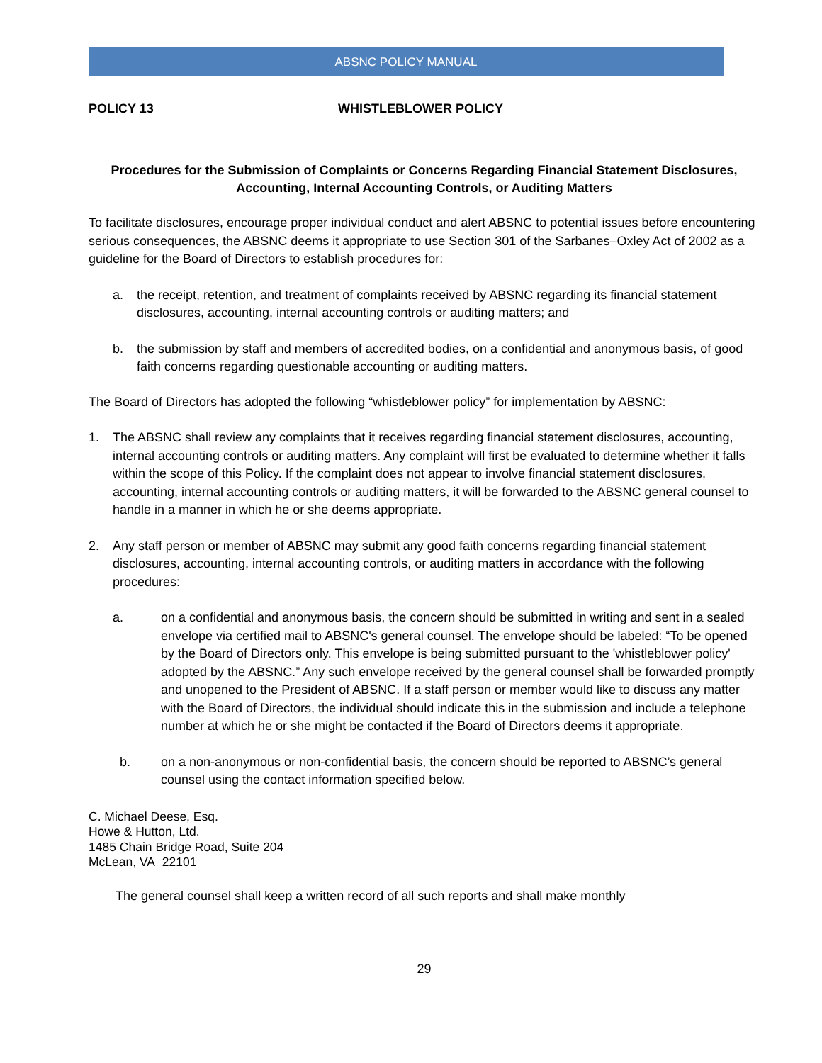ABSNC POLICY MANUAL
POLICY 13 WHISTLEBLOWER POLICY
Procedures for the Submission of Complaints or Concerns Regarding Financial Statement Disclosures,
Accounting, Internal Accounting Controls, or Auditing Matters
To facilitate disclosures, encourage proper individual conduct and alert ABSNC to potential issues before encountering serious consequences, the ABSNC deems it appropriate to use Section 301 of the Sarbanes–Oxley Act of 2002 as a guideline for the Board of Directors to establish procedures for:
a. the receipt, retention, and treatment of complaints received by ABSNC regarding its financial statement disclosures, accounting, internal accounting controls or auditing matters; and
b. the submission by staff and members of accredited bodies, on a confidential and anonymous basis, of good faith concerns regarding questionable accounting or auditing matters.
The Board of Directors has adopted the following “whistleblower policy” for implementation by ABSNC:
1. The ABSNC shall review any complaints that it receives regarding financial statement disclosures, accounting, internal accounting controls or auditing matters. Any complaint will first be evaluated to determine whether it falls within the scope of this Policy. If the complaint does not appear to involve financial statement disclosures, accounting, internal accounting controls or auditing matters, it will be forwarded to the ABSNC general counsel to handle in a manner in which he or she deems appropriate.
2. Any staff person or member of ABSNC may submit any good faith concerns regarding financial statement disclosures, accounting, internal accounting controls, or auditing matters in accordance with the following procedures:
a. on a confidential and anonymous basis, the concern should be submitted in writing and sent in a sealed envelope via certified mail to ABSNC's general counsel. The envelope should be labeled: “To be opened by the Board of Directors only. This envelope is being submitted pursuant to the 'whistleblower policy' adopted by the ABSNC.” Any such envelope received by the general counsel shall be forwarded promptly and unopened to the President of ABSNC. If a staff person or member would like to discuss any matter with the Board of Directors, the individual should indicate this in the submission and include a telephone number at which he or she might be contacted if the Board of Directors deems it appropriate.
b. on a non-anonymous or non-confidential basis, the concern should be reported to ABSNC’s general counsel using the contact information specified below.
C. Michael Deese, Esq.
Howe & Hutton, Ltd.
1485 Chain Bridge Road, Suite 204
McLean, VA 22101
The general counsel shall keep a written record of all such reports and shall make monthly
29